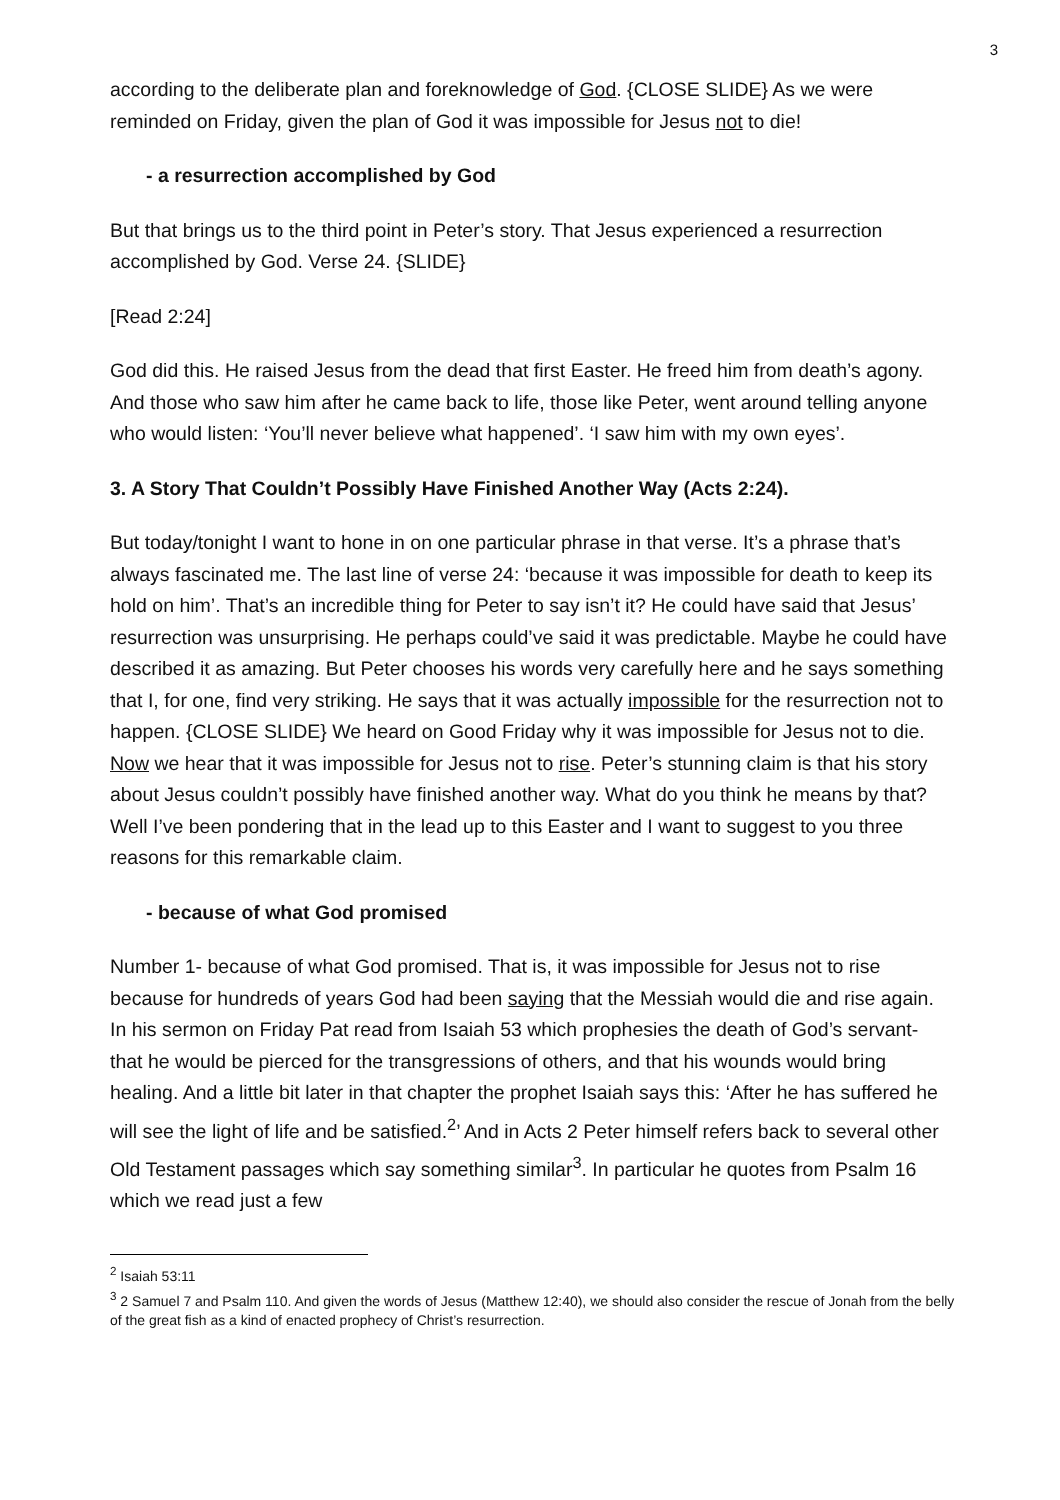3
according to the deliberate plan and foreknowledge of God. {CLOSE SLIDE} As we were reminded on Friday, given the plan of God it was impossible for Jesus not to die!
- a resurrection accomplished by God
But that brings us to the third point in Peter’s story. That Jesus experienced a resurrection accomplished by God. Verse 24. {SLIDE}
[Read 2:24]
God did this. He raised Jesus from the dead that first Easter. He freed him from death’s agony. And those who saw him after he came back to life, those like Peter, went around telling anyone who would listen: ‘You’ll never believe what happened’. ‘I saw him with my own eyes’.
3. A Story That Couldn’t Possibly Have Finished Another Way (Acts 2:24).
But today/tonight I want to hone in on one particular phrase in that verse. It’s a phrase that’s always fascinated me. The last line of verse 24: ‘because it was impossible for death to keep its hold on him’. That’s an incredible thing for Peter to say isn’t it? He could have said that Jesus’ resurrection was unsurprising. He perhaps could’ve said it was predictable. Maybe he could have described it as amazing. But Peter chooses his words very carefully here and he says something that I, for one, find very striking. He says that it was actually impossible for the resurrection not to happen. {CLOSE SLIDE} We heard on Good Friday why it was impossible for Jesus not to die. Now we hear that it was impossible for Jesus not to rise. Peter’s stunning claim is that his story about Jesus couldn’t possibly have finished another way. What do you think he means by that? Well I’ve been pondering that in the lead up to this Easter and I want to suggest to you three reasons for this remarkable claim.
- because of what God promised
Number 1- because of what God promised. That is, it was impossible for Jesus not to rise because for hundreds of years God had been saying that the Messiah would die and rise again. In his sermon on Friday Pat read from Isaiah 53 which prophesies the death of God’s servant- that he would be pierced for the transgressions of others, and that his wounds would bring healing. And a little bit later in that chapter the prophet Isaiah says this: ‘After he has suffered he will see the light of life and be satisfied.<sup>2</sup>’ And in Acts 2 Peter himself refers back to several other Old Testament passages which say something similar<sup>3</sup>. In particular he quotes from Psalm 16 which we read just a few
<sup>2</sup> Isaiah 53:11
<sup>3</sup> 2 Samuel 7 and Psalm 110. And given the words of Jesus (Matthew 12:40), we should also consider the rescue of Jonah from the belly of the great fish as a kind of enacted prophecy of Christ’s resurrection.